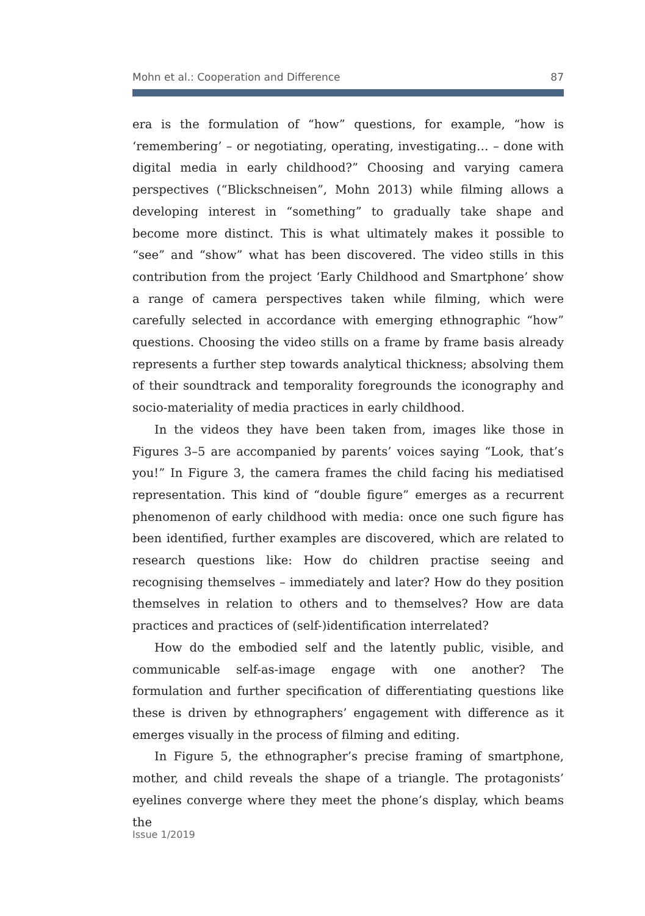Mohn et al.: Cooperation and Difference 87
era is the formulation of “how” questions, for example, “how is ‘remembering’ – or negotiating, operating, investigating… – done with digital media in early childhood?” Choosing and varying camera perspectives (“Blickschneisen”, Mohn 2013) while filming allows a developing interest in “something” to gradually take shape and become more distinct. This is what ultimately makes it possible to “see” and “show” what has been discovered. The video stills in this contribution from the project ‘Early Childhood and Smartphone’ show a range of camera perspectives taken while filming, which were carefully selected in accordance with emerging ethnographic “how” questions. Choosing the video stills on a frame by frame basis already represents a further step towards analytical thickness; absolving them of their soundtrack and temporality foregrounds the iconography and socio-materiality of media practices in early childhood.
In the videos they have been taken from, images like those in Figures 3–5 are accompanied by parents’ voices saying “Look, that’s you!” In Figure 3, the camera frames the child facing his mediatised representation. This kind of “double figure” emerges as a recurrent phenomenon of early childhood with media: once one such figure has been identified, further examples are discovered, which are related to research questions like: How do children practise seeing and recognising themselves – immediately and later? How do they position themselves in relation to others and to themselves? How are data practices and practices of (self-)identification interrelated?
How do the embodied self and the latently public, visible, and communicable self-as-image engage with one another? The formulation and further specification of differentiating questions like these is driven by ethnographers’ engagement with difference as it emerges visually in the process of filming and editing.
In Figure 5, the ethnographer’s precise framing of smartphone, mother, and child reveals the shape of a triangle. The protagonists’ eyelines converge where they meet the phone’s display, which beams the
Issue 1/2019